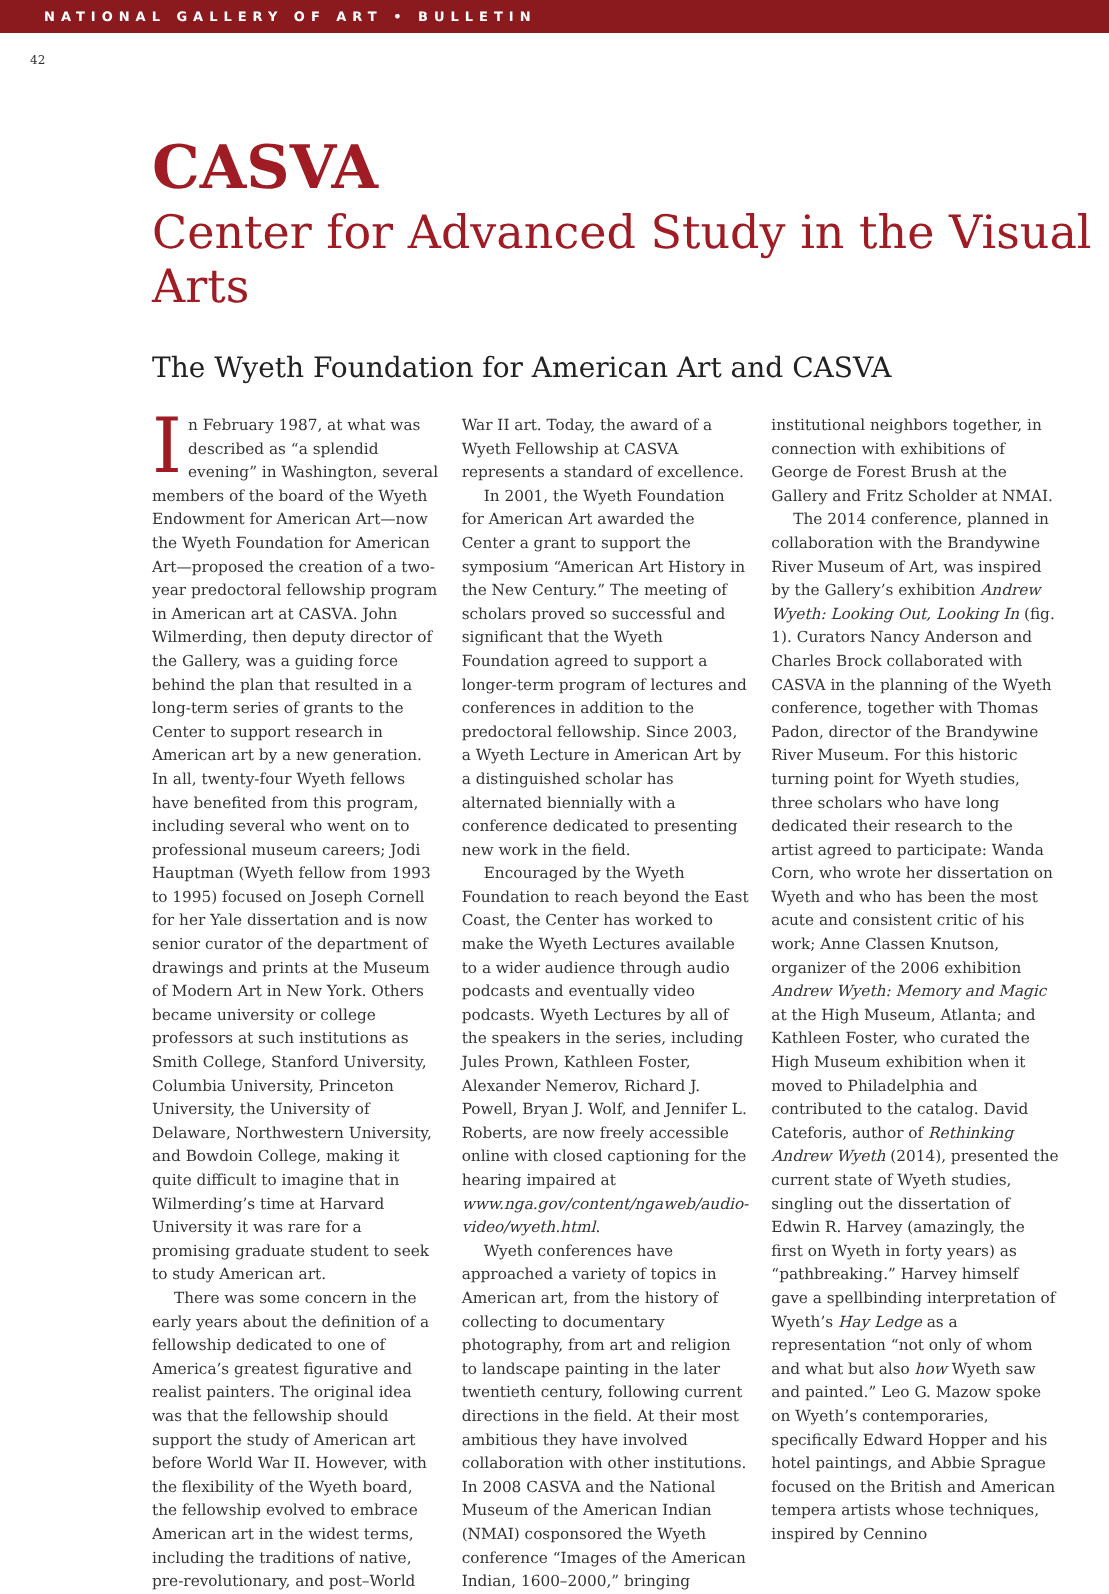NATIONAL GALLERY OF ART • BULLETIN
42
CASVA
Center for Advanced Study in the Visual Arts
The Wyeth Foundation for American Art and CASVA
In February 1987, at what was described as “a splendid evening” in Washington, several members of the board of the Wyeth Endowment for American Art—now the Wyeth Foundation for American Art—proposed the creation of a two-year predoctoral fellowship program in American art at CASVA. John Wilmerding, then deputy director of the Gallery, was a guiding force behind the plan that resulted in a long-term series of grants to the Center to support research in American art by a new generation. In all, twenty-four Wyeth fellows have benefited from this program, including several who went on to professional museum careers; Jodi Hauptman (Wyeth fellow from 1993 to 1995) focused on Joseph Cornell for her Yale dissertation and is now senior curator of the department of drawings and prints at the Museum of Modern Art in New York. Others became university or college professors at such institutions as Smith College, Stanford University, Columbia University, Princeton University, the University of Delaware, Northwestern University, and Bowdoin College, making it quite difficult to imagine that in Wilmerding’s time at Harvard University it was rare for a promising graduate student to seek to study American art.
There was some concern in the early years about the definition of a fellowship dedicated to one of America’s greatest figurative and realist painters. The original idea was that the fellowship should support the study of American art before World War II. However, with the flexibility of the Wyeth board, the fellowship evolved to embrace American art in the widest terms, including the traditions of native, pre-revolutionary, and post–World War II art. Today, the award of a Wyeth Fellowship at CASVA represents a standard of excellence.
In 2001, the Wyeth Foundation for American Art awarded the Center a grant to support the symposium “American Art History in the New Century.” The meeting of scholars proved so successful and significant that the Wyeth Foundation agreed to support a longer-term program of lectures and conferences in addition to the predoctoral fellowship. Since 2003, a Wyeth Lecture in American Art by a distinguished scholar has alternated biennially with a conference dedicated to presenting new work in the field.
Encouraged by the Wyeth Foundation to reach beyond the East Coast, the Center has worked to make the Wyeth Lectures available to a wider audience through audio podcasts and eventually video podcasts. Wyeth Lectures by all of the speakers in the series, including Jules Prown, Kathleen Foster, Alexander Nemerov, Richard J. Powell, Bryan J. Wolf, and Jennifer L. Roberts, are now freely accessible online with closed captioning for the hearing impaired at www.nga.gov/content/ngaweb/audio-video/wyeth.html.
Wyeth conferences have approached a variety of topics in American art, from the history of collecting to documentary photography, from art and religion to landscape painting in the later twentieth century, following current directions in the field. At their most ambitious they have involved collaboration with other institutions. In 2008 CASVA and the National Museum of the American Indian (NMAI) cosponsored the Wyeth conference “Images of the American Indian, 1600–2000,” bringing institutional neighbors together, in connection with exhibitions of George de Forest Brush at the Gallery and Fritz Scholder at NMAI.
The 2014 conference, planned in collaboration with the Brandywine River Museum of Art, was inspired by the Gallery’s exhibition Andrew Wyeth: Looking Out, Looking In (fig. 1). Curators Nancy Anderson and Charles Brock collaborated with CASVA in the planning of the Wyeth conference, together with Thomas Padon, director of the Brandywine River Museum. For this historic turning point for Wyeth studies, three scholars who have long dedicated their research to the artist agreed to participate: Wanda Corn, who wrote her dissertation on Wyeth and who has been the most acute and consistent critic of his work; Anne Classen Knutson, organizer of the 2006 exhibition Andrew Wyeth: Memory and Magic at the High Museum, Atlanta; and Kathleen Foster, who curated the High Museum exhibition when it moved to Philadelphia and contributed to the catalog. David Cateforis, author of Rethinking Andrew Wyeth (2014), presented the current state of Wyeth studies, singling out the dissertation of Edwin R. Harvey (amazingly, the first on Wyeth in forty years) as “pathbreaking.” Harvey himself gave a spellbinding interpretation of Wyeth’s Hay Ledge as a representation “not only of whom and what but also how Wyeth saw and painted.” Leo G. Mazow spoke on Wyeth’s contemporaries, specifically Edward Hopper and his hotel paintings, and Abbie Sprague focused on the British and American tempera artists whose techniques, inspired by Cennino